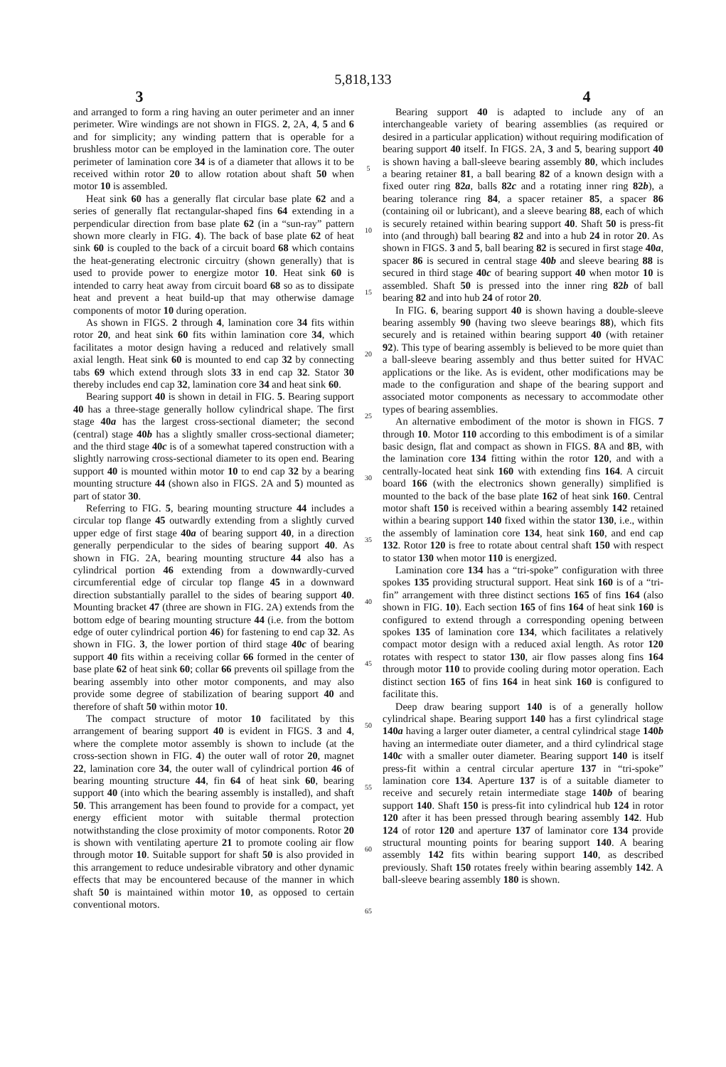5,818,133
3 4
and arranged to form a ring having an outer perimeter and an inner perimeter. Wire windings are not shown in FIGS. 2, 2A, 4, 5 and 6 and for simplicity; any winding pattern that is operable for a brushless motor can be employed in the lamination core. The outer perimeter of lamination core 34 is of a diameter that allows it to be received within rotor 20 to allow rotation about shaft 50 when motor 10 is assembled.
Heat sink 60 has a generally flat circular base plate 62 and a series of generally flat rectangular-shaped fins 64 extending in a perpendicular direction from base plate 62 (in a “sun-ray” pattern shown more clearly in FIG. 4). The back of base plate 62 of heat sink 60 is coupled to the back of a circuit board 68 which contains the heat-generating electronic circuitry (shown generally) that is used to provide power to energize motor 10. Heat sink 60 is intended to carry heat away from circuit board 68 so as to dissipate heat and prevent a heat build-up that may otherwise damage components of motor 10 during operation.
As shown in FIGS. 2 through 4, lamination core 34 fits within rotor 20, and heat sink 60 fits within lamination core 34, which facilitates a motor design having a reduced and relatively small axial length. Heat sink 60 is mounted to end cap 32 by connecting tabs 69 which extend through slots 33 in end cap 32. Stator 30 thereby includes end cap 32, lamination core 34 and heat sink 60.
Bearing support 40 is shown in detail in FIG. 5. Bearing support 40 has a three-stage generally hollow cylindrical shape. The first stage 40a has the largest cross-sectional diameter; the second (central) stage 40b has a slightly smaller cross-sectional diameter; and the third stage 40c is of a somewhat tapered construction with a slightly narrowing cross-sectional diameter to its open end. Bearing support 40 is mounted within motor 10 to end cap 32 by a bearing mounting structure 44 (shown also in FIGS. 2A and 5) mounted as part of stator 30.
Referring to FIG. 5, bearing mounting structure 44 includes a circular top flange 45 outwardly extending from a slightly curved upper edge of first stage 40a of bearing support 40, in a direction generally perpendicular to the sides of bearing support 40. As shown in FIG. 2A, bearing mounting structure 44 also has a cylindrical portion 46 extending from a downwardly-curved circumferential edge of circular top flange 45 in a downward direction substantially parallel to the sides of bearing support 40. Mounting bracket 47 (three are shown in FIG. 2A) extends from the bottom edge of bearing mounting structure 44 (i.e. from the bottom edge of outer cylindrical portion 46) for fastening to end cap 32. As shown in FIG. 3, the lower portion of third stage 40c of bearing support 40 fits within a receiving collar 66 formed in the center of base plate 62 of heat sink 60; collar 66 prevents oil spillage from the bearing assembly into other motor components, and may also provide some degree of stabilization of bearing support 40 and therefore of shaft 50 within motor 10.
The compact structure of motor 10 facilitated by this arrangement of bearing support 40 is evident in FIGS. 3 and 4, where the complete motor assembly is shown to include (at the cross-section shown in FIG. 4) the outer wall of rotor 20, magnet 22, lamination core 34, the outer wall of cylindrical portion 46 of bearing mounting structure 44, fin 64 of heat sink 60, bearing support 40 (into which the bearing assembly is installed), and shaft 50. This arrangement has been found to provide for a compact, yet energy efficient motor with suitable thermal protection notwithstanding the close proximity of motor components. Rotor 20 is shown with ventilating aperture 21 to promote cooling air flow through motor 10. Suitable support for shaft 50 is also provided in this arrangement to reduce undesirable vibratory and other dynamic effects that may be encountered because of the manner in which shaft 50 is maintained within motor 10, as opposed to certain conventional motors.
5
10
15
20
25
30
35
40
45
50
55
60
65
Bearing support 40 is adapted to include any of an interchangeable variety of bearing assemblies (as required or desired in a particular application) without requiring modification of bearing support 40 itself. In FIGS. 2A, 3 and 5, bearing support 40 is shown having a ball-sleeve bearing assembly 80, which includes a bearing retainer 81, a ball bearing 82 of a known design with a fixed outer ring 82a, balls 82c and a rotating inner ring 82b), a bearing tolerance ring 84, a spacer retainer 85, a spacer 86 (containing oil or lubricant), and a sleeve bearing 88, each of which is securely retained within bearing support 40. Shaft 50 is press-fit into (and through) ball bearing 82 and into a hub 24 in rotor 20. As shown in FIGS. 3 and 5, ball bearing 82 is secured in first stage 40a, spacer 86 is secured in central stage 40b and sleeve bearing 88 is secured in third stage 40c of bearing support 40 when motor 10 is assembled. Shaft 50 is pressed into the inner ring 82b of ball bearing 82 and into hub 24 of rotor 20.
In FIG. 6, bearing support 40 is shown having a double-sleeve bearing assembly 90 (having two sleeve bearings 88), which fits securely and is retained within bearing support 40 (with retainer 92). This type of bearing assembly is believed to be more quiet than a ball-sleeve bearing assembly and thus better suited for HVAC applications or the like. As is evident, other modifications may be made to the configuration and shape of the bearing support and associated motor components as necessary to accommodate other types of bearing assemblies.
An alternative embodiment of the motor is shown in FIGS. 7 through 10. Motor 110 according to this embodiment is of a similar basic design, flat and compact as shown in FIGS. 8 A and 8 B, with the lamination core 134 fitting within the rotor 120, and with a centrally-located heat sink 160 with extending fins 164. A circuit board 166 (with the electronics shown generally) simplified is mounted to the back of the base plate 162 of heat sink 160. Central motor shaft 150 is received within a bearing assembly 142 retained within a bearing support 140 fixed within the stator 130, i.e., within the assembly of lamination core 134, heat sink 160, and end cap 132. Rotor 120 is free to rotate about central shaft 150 with respect to stator 130 when motor 110 is energized.
Lamination core 134 has a “tri-spoke” configuration with three spokes 135 providing structural support. Heat sink 160 is of a “tri-fin” arrangement with three distinct sections 165 of fins 164 (also shown in FIG. 10). Each section 165 of fins 164 of heat sink 160 is configured to extend through a corresponding opening between spokes 135 of lamination core 134, which facilitates a relatively compact motor design with a reduced axial length. As rotor 120 rotates with respect to stator 130, air flow passes along fins 164 through motor 110 to provide cooling during motor operation. Each distinct section 165 of fins 164 in heat sink 160 is configured to facilitate this.
Deep draw bearing support 140 is of a generally hollow cylindrical shape. Bearing support 140 has a first cylindrical stage 140a having a larger outer diameter, a central cylindrical stage 140b having an intermediate outer diameter, and a third cylindrical stage 140c with a smaller outer diameter. Bearing support 140 is itself press-fit within a central circular aperture 137 in “tri-spoke” lamination core 134. Aperture 137 is of a suitable diameter to receive and securely retain intermediate stage 140b of bearing support 140. Shaft 150 is press-fit into cylindrical hub 124 in rotor 120 after it has been pressed through bearing assembly 142. Hub 124 of rotor 120 and aperture 137 of laminator core 134 provide structural mounting points for bearing support 140. A bearing assembly 142 fits within bearing support 140, as described previously. Shaft 150 rotates freely within bearing assembly 142. A ball-sleeve bearing assembly 180 is shown.